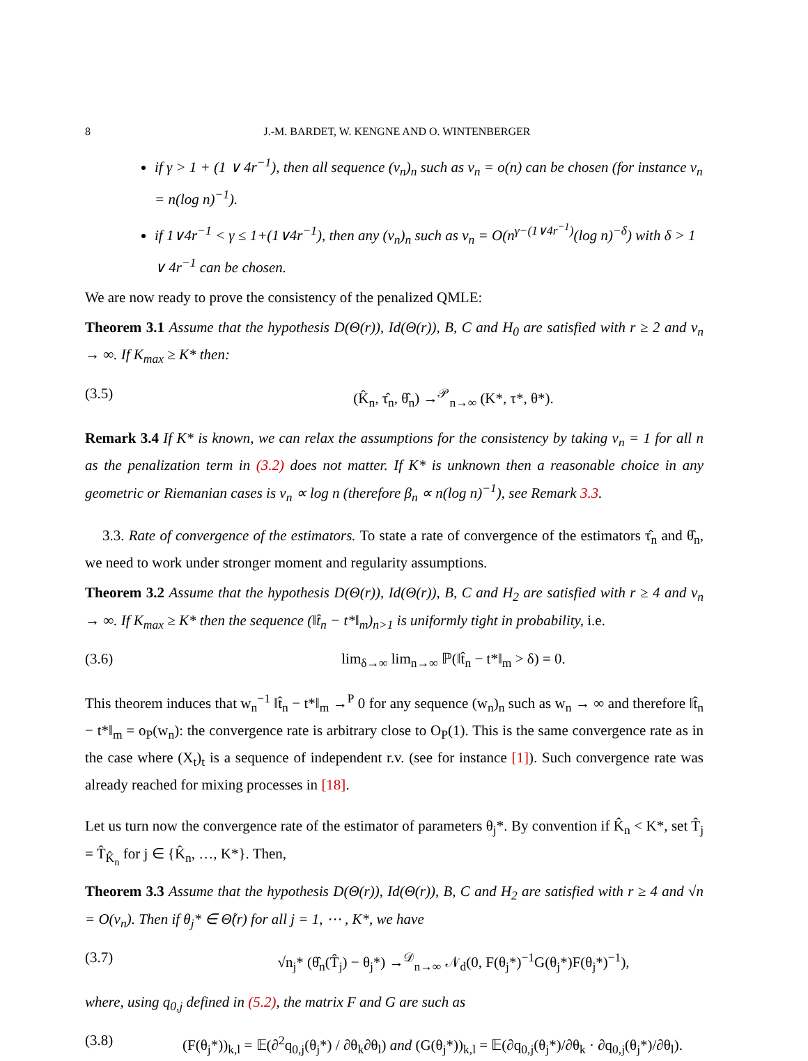8 J.-M. BARDET, W. KENGNE AND O. WINTENBERGER
if γ > 1 + (1 ∨ 4r<sup>−1</sup>), then all sequence (v<sub>n</sub>)<sub>n</sub> such as v<sub>n</sub> = o(n) can be chosen (for instance v<sub>n</sub> = n(log n)<sup>−1</sup>).
if 1∨4r<sup>−1</sup> < γ ≤ 1+(1∨4r<sup>−1</sup>), then any (v<sub>n</sub>)<sub>n</sub> such as v<sub>n</sub> = O(n<sup>γ−(1∨4r<sup>−1</sup>)</sup>(log n)<sup>−δ</sup>) with δ > 1 ∨ 4r<sup>−1</sup> can be chosen.
We are now ready to prove the consistency of the penalized QMLE:
Theorem 3.1 Assume that the hypothesis D(Θ(r)), Id(Θ(r)), B, C and H<sub>0</sub> are satisfied with r ≥ 2 and v<sub>n</sub> → ∞. If K<sub>max</sub> ≥ K* then:
(3.5) (K̂<sub>n</sub>, τ̂<sub>n</sub>, θ̂<sub>n</sub>) →<sup>𝒫</sup><sub>n→∞</sub> (K*, τ*, θ*).
Remark 3.4 If K* is known, we can relax the assumptions for the consistency by taking v<sub>n</sub> = 1 for all n as the penalization term in (3.2) does not matter. If K* is unknown then a reasonable choice in any geometric or Riemanian cases is v<sub>n</sub> ∝ log n (therefore β<sub>n</sub> ∝ n(log n)<sup>−1</sup>), see Remark 3.3.
3.3. Rate of convergence of the estimators. To state a rate of convergence of the estimators τ̂<sub>n</sub> and θ̂<sub>n</sub>, we need to work under stronger moment and regularity assumptions.
Theorem 3.2 Assume that the hypothesis D(Θ(r)), Id(Θ(r)), B, C and H<sub>2</sub> are satisfied with r ≥ 4 and v<sub>n</sub> → ∞. If K<sub>max</sub> ≥ K* then the sequence (‖t̂<sub>n</sub> − t*‖<sub>m</sub>)<sub>n>1</sub> is uniformly tight in probability, i.e.
(3.6) lim<sub>δ→∞</sub> lim<sub>n→∞</sub> ℙ(‖t̂<sub>n</sub> − t*‖<sub>m</sub> > δ) = 0.
This theorem induces that w<sub>n</sub><sup>−1</sup> ‖t̂<sub>n</sub> − t*‖<sub>m</sub> →<sup>P</sup> 0 for any sequence (w<sub>n</sub>)<sub>n</sub> such as w<sub>n</sub> → ∞ and therefore ‖t̂<sub>n</sub> − t*‖<sub>m</sub> = o<sub>P</sub>(w<sub>n</sub>): the convergence rate is arbitrary close to O<sub>P</sub>(1). This is the same convergence rate as in the case where (X<sub>t</sub>)<sub>t</sub> is a sequence of independent r.v. (see for instance [1]). Such convergence rate was already reached for mixing processes in [18].
Let us turn now the convergence rate of the estimator of parameters θ<sub>j</sub>*. By convention if K̂<sub>n</sub> < K*, set T̂<sub>j</sub> = T̂<sub>K̂<sub>n</sub></sub> for j ∈ {K̂<sub>n</sub>, …, K*}. Then,
Theorem 3.3 Assume that the hypothesis D(Θ(r)), Id(Θ(r)), B, C and H<sub>2</sub> are satisfied with r ≥ 4 and √n = O(v<sub>n</sub>). Then if θ<sub>j</sub>* ∈ Θ̊(r) for all j = 1, ⋯ , K*, we have
(3.7) √n<sub>j</sub>* (θ̂<sub>n</sub>(T̂<sub>j</sub>) − θ<sub>j</sub>*) →<sup>𝒟</sup><sub>n→∞</sub> 𝒩<sub>d</sub>(0, F(θ<sub>j</sub>*)<sup>−1</sup>G(θ<sub>j</sub>*)F(θ<sub>j</sub>*)<sup>−1</sup>),
where, using q<sub>0,j</sub> defined in (5.2), the matrix F and G are such as
(3.8) (F(θ<sub>j</sub>*))<sub>k,l</sub> = 𝔼(∂<sup>2</sup>q<sub>0,j</sub>(θ<sub>j</sub>*) / ∂θ<sub>k</sub>∂θ<sub>l</sub>) and (G(θ<sub>j</sub>*))<sub>k,l</sub> = 𝔼(∂q<sub>0,j</sub>(θ<sub>j</sub>*)/∂θ<sub>k</sub> · ∂q<sub>0,j</sub>(θ<sub>j</sub>*)/∂θ<sub>l</sub>).